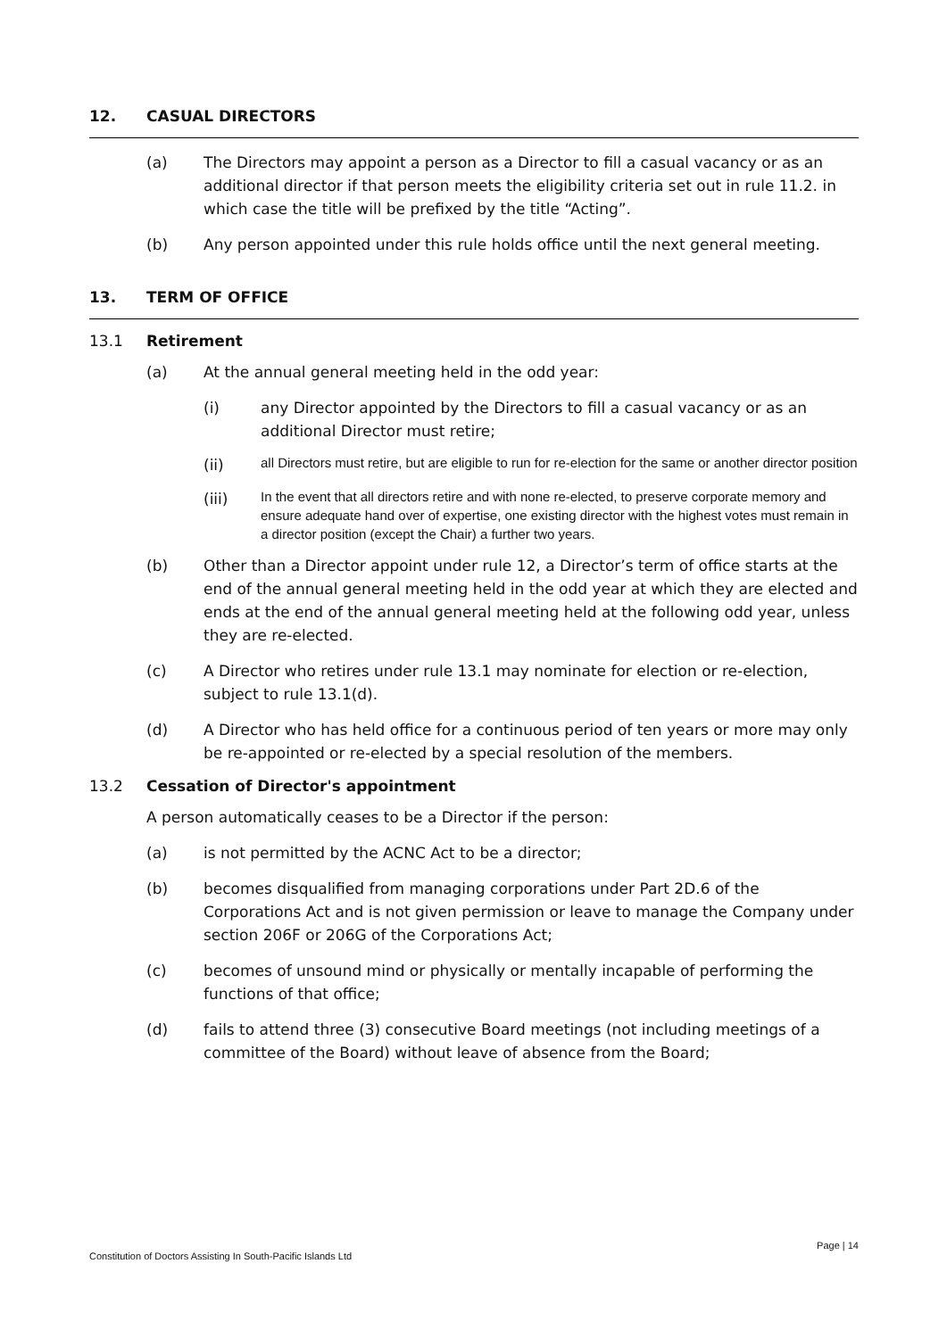12. CASUAL DIRECTORS
(a) The Directors may appoint a person as a Director to fill a casual vacancy or as an additional director if that person meets the eligibility criteria set out in rule 11.2. in which case the title will be prefixed by the title “Acting”.
(b) Any person appointed under this rule holds office until the next general meeting.
13. TERM OF OFFICE
13.1 Retirement
(a) At the annual general meeting held in the odd year:
(i) any Director appointed by the Directors to fill a casual vacancy or as an additional Director must retire;
(ii) all Directors must retire, but are eligible to run for re-election for the same or another director position
(iii) In the event that all directors retire and with none re-elected, to preserve corporate memory and ensure adequate hand over of expertise, one existing director with the highest votes must remain in a director position (except the Chair) a further two years.
(b) Other than a Director appoint under rule 12, a Director’s term of office starts at the end of the annual general meeting held in the odd year at which they are elected and ends at the end of the annual general meeting held at the following odd year, unless they are re-elected.
(c) A Director who retires under rule 13.1 may nominate for election or re-election, subject to rule 13.1(d).
(d) A Director who has held office for a continuous period of ten years or more may only be re-appointed or re-elected by a special resolution of the members.
13.2 Cessation of Director's appointment
A person automatically ceases to be a Director if the person:
(a) is not permitted by the ACNC Act to be a director;
(b) becomes disqualified from managing corporations under Part 2D.6 of the Corporations Act and is not given permission or leave to manage the Company under section 206F or 206G of the Corporations Act;
(c) becomes of unsound mind or physically or mentally incapable of performing the functions of that office;
(d) fails to attend three (3) consecutive Board meetings (not including meetings of a committee of the Board) without leave of absence from the Board;
Page | 14
Constitution of Doctors Assisting In South-Pacific Islands Ltd